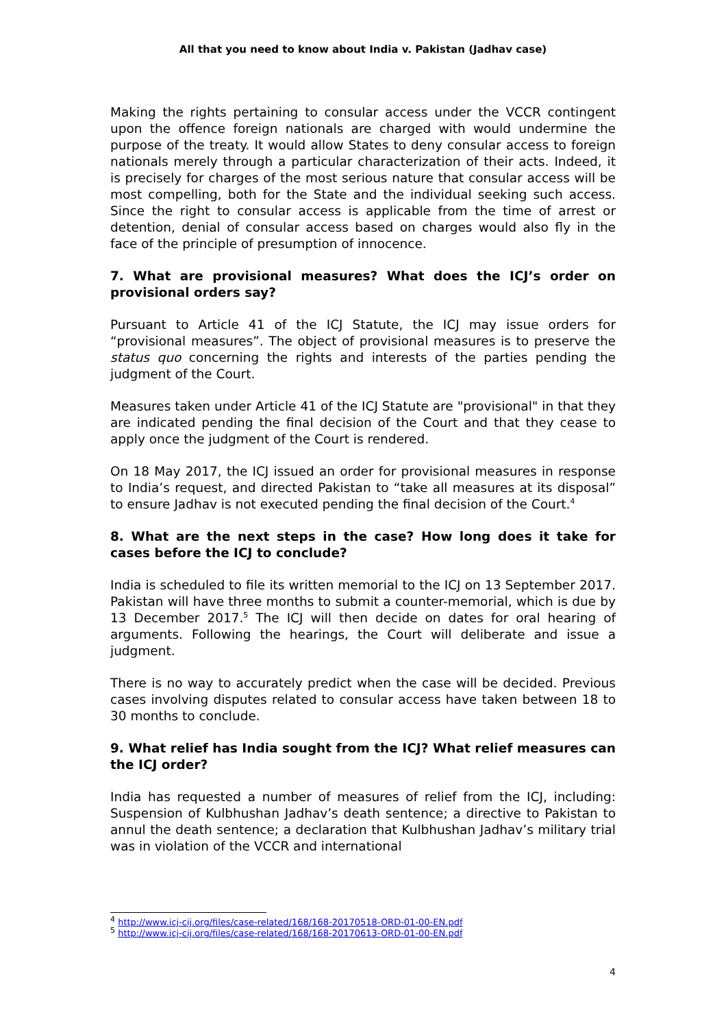All that you need to know about India v. Pakistan (Jadhav case)
Making the rights pertaining to consular access under the VCCR contingent upon the offence foreign nationals are charged with would undermine the purpose of the treaty. It would allow States to deny consular access to foreign nationals merely through a particular characterization of their acts. Indeed, it is precisely for charges of the most serious nature that consular access will be most compelling, both for the State and the individual seeking such access. Since the right to consular access is applicable from the time of arrest or detention, denial of consular access based on charges would also fly in the face of the principle of presumption of innocence.
7. What are provisional measures? What does the ICJ’s order on provisional orders say?
Pursuant to Article 41 of the ICJ Statute, the ICJ may issue orders for “provisional measures”. The object of provisional measures is to preserve the status quo concerning the rights and interests of the parties pending the judgment of the Court.
Measures taken under Article 41 of the ICJ Statute are "provisional" in that they are indicated pending the final decision of the Court and that they cease to apply once the judgment of the Court is rendered.
On 18 May 2017, the ICJ issued an order for provisional measures in response to India’s request, and directed Pakistan to “take all measures at its disposal” to ensure Jadhav is not executed pending the final decision of the Court.<sup>4</sup>
8. What are the next steps in the case? How long does it take for cases before the ICJ to conclude?
India is scheduled to file its written memorial to the ICJ on 13 September 2017. Pakistan will have three months to submit a counter-memorial, which is due by 13 December 2017.<sup>5</sup> The ICJ will then decide on dates for oral hearing of arguments. Following the hearings, the Court will deliberate and issue a judgment.
There is no way to accurately predict when the case will be decided. Previous cases involving disputes related to consular access have taken between 18 to 30 months to conclude.
9. What relief has India sought from the ICJ? What relief measures can the ICJ order?
India has requested a number of measures of relief from the ICJ, including: Suspension of Kulbhushan Jadhav’s death sentence; a directive to Pakistan to annul the death sentence; a declaration that Kulbhushan Jadhav’s military trial was in violation of the VCCR and international
<sup>4</sup> http://www.icj-cij.org/files/case-related/168/168-20170518-ORD-01-00-EN.pdf
<sup>5</sup> http://www.icj-cij.org/files/case-related/168/168-20170613-ORD-01-00-EN.pdf
4